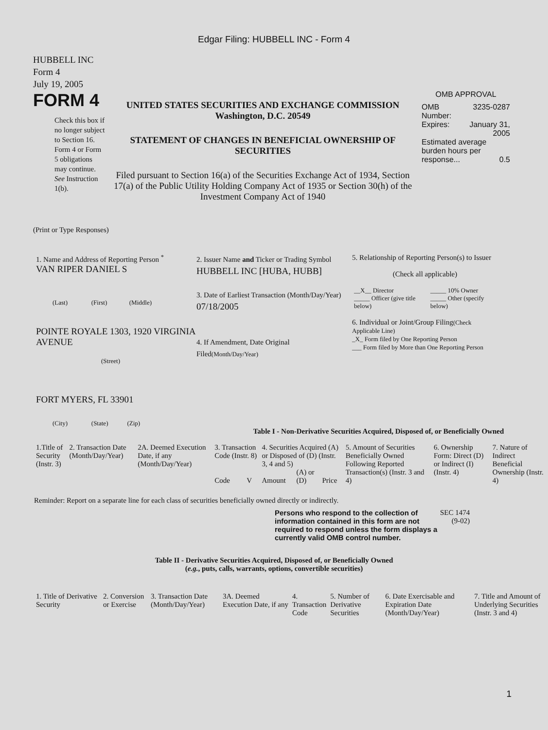Edgar Filing: HUBBELL INC - Form 4
HUBBELL INC
Form 4
July 19, 2005
FORM 4
Check this box if no longer subject to Section 16. Form 4 or Form 5 obligations may continue. See Instruction 1(b).
UNITED STATES SECURITIES AND EXCHANGE COMMISSION
Washington, D.C. 20549
STATEMENT OF CHANGES IN BENEFICIAL OWNERSHIP OF SECURITIES
Filed pursuant to Section 16(a) of the Securities Exchange Act of 1934, Section 17(a) of the Public Utility Holding Company Act of 1935 or Section 30(h) of the Investment Company Act of 1940
OMB APPROVAL
| OMB Number: | 3235-0287 |
| Expires: | January 31, 2005 |
| Estimated average burden hours per response... 0.5 | |
(Print or Type Responses)
1. Name and Address of Reporting Person <sup>*</sup>
VAN RIPER DANIEL S
(Last) (First) (Middle)
POINTE ROYALE 1303, 1920 VIRGINIA AVENUE
(Street)
FORT MYERS, FL 33901
(City) (State) (Zip)
2. Issuer Name and Ticker or Trading Symbol
HUBBELL INC [HUBA, HUBB]
3. Date of Earliest Transaction (Month/Day/Year)
07/18/2005
4. If Amendment, Date Original Filed(Month/Day/Year)
5. Relationship of Reporting Person(s) to Issuer
(Check all applicable)
| __X__ Director | _____ 10% Owner |
| _____ Officer (give title below) | _____ Other (specify below) |
6. Individual or Joint/Group Filing(Check Applicable Line)
_X_ Form filed by One Reporting Person
___ Form filed by More than One Reporting Person
Table I - Non-Derivative Securities Acquired, Disposed of, or Beneficially Owned
| 1.Title of Security (Instr. 3) | 2. Transaction Date (Month/Day/Year) | 2A. Deemed Execution Date, if any (Month/Day/Year) | 3. Transaction Code (Instr. 8) | | 4. Securities Acquired (A) or Disposed of (D) (Instr. 3, 4 and 5) | | | 5. Amount of Securities Beneficially Owned Following Reported Transaction(s) (Instr. 3 and 4) | 6. Ownership Form: Direct (D) or Indirect (I) (Instr. 4) | 7. Nature of Indirect Beneficial Ownership (Instr. 4) |
| | | | Code | V | Amount | (A) or (D) | Price | | | |
Reminder: Report on a separate line for each class of securities beneficially owned directly or indirectly.
Persons who respond to the collection of information contained in this form are not required to respond unless the form displays a currently valid OMB control number.
SEC 1474
(9-02)
Table II - Derivative Securities Acquired, Disposed of, or Beneficially Owned
(e.g., puts, calls, warrants, options, convertible securities)
| 1. Title of Derivative Security | 2. Conversion or Exercise | 3. Transaction Date (Month/Day/Year) | 3A. Deemed Execution Date, if any | 4. Transaction Code | 5. Number of Derivative Securities | 6. Date Exercisable and Expiration Date (Month/Day/Year) | 7. Title and Amount of Underlying Securities (Instr. 3 and 4) |
1